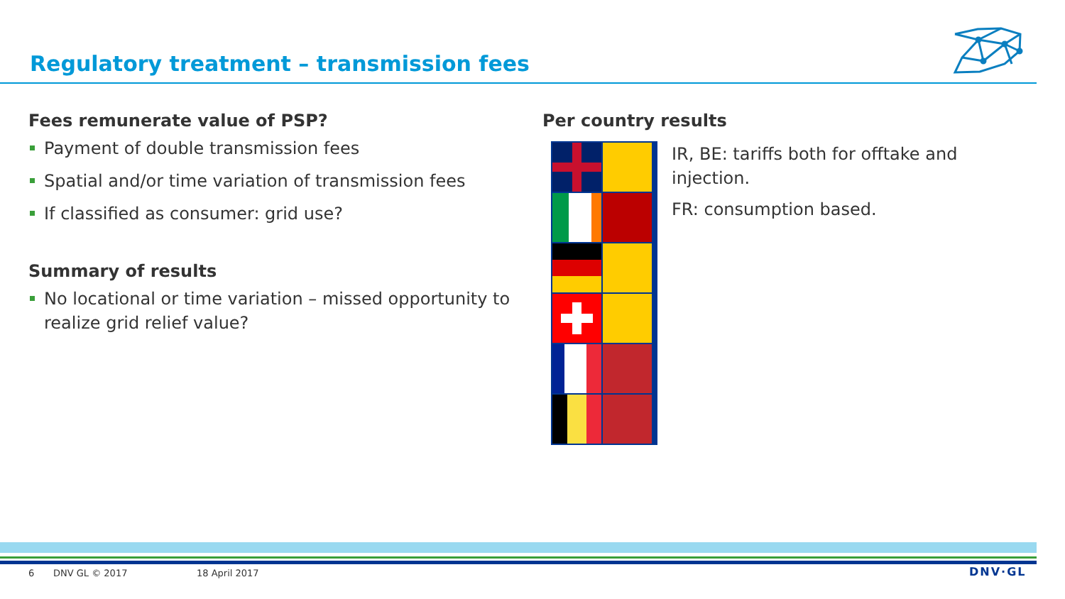Regulatory treatment – transmission fees
Fees remunerate value of PSP?
Payment of double transmission fees
Spatial and/or time variation of transmission fees
If classified as consumer: grid use?
Summary of results
No locational or time variation – missed opportunity to realize grid relief value?
Per country results
IR, BE: tariffs both for offtake and injection.
FR: consumption based.
6 DNV GL © 2017 18 April 2017 DNV·GL